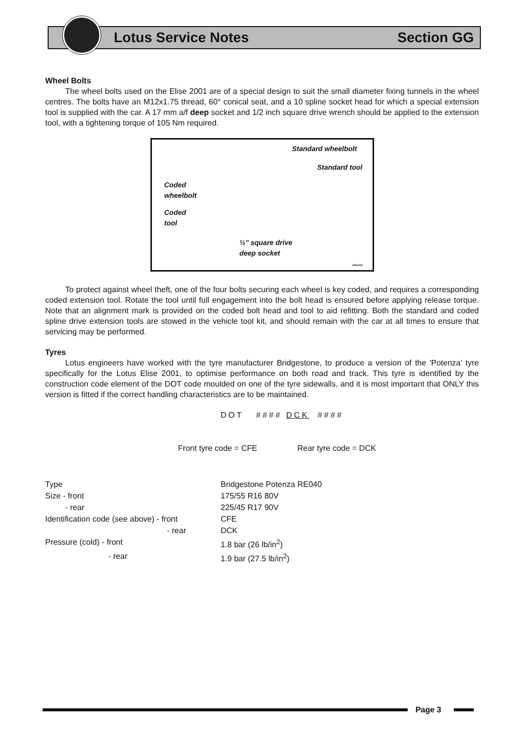Lotus Service Notes Section GG
Wheel Bolts
The wheel bolts used on the Elise 2001 are of a special design to suit the small diameter fixing tunnels in the wheel centres. The bolts have an M12x1.75 thread, 60° conical seat, and a 10 spline socket head for which a special extension tool is supplied with the car. A 17 mm a/f deep socket and 1/2 inch square drive wrench should be applied to the extension tool, with a tightening torque of 105 Nm required.
Standard wheelbolt
Standard tool
Coded
wheelbolt
Coded
tool
½" square drive
deep socket
ohs114
To protect against wheel theft, one of the four bolts securing each wheel is key coded, and requires a corresponding coded extension tool. Rotate the tool until full engagement into the bolt head is ensured before applying release torque. Note that an alignment mark is provided on the coded bolt head and tool to aid refitting. Both the standard and coded spline drive extension tools are stowed in the vehicle tool kit, and should remain with the car at all times to ensure that servicing may be performed.
Tyres
Lotus engineers have worked with the tyre manufacturer Bridgestone, to produce a version of the 'Potenza' tyre specifically for the Lotus Elise 2001, to optimise performance on both road and track. This tyre is identified by the construction code element of the DOT code moulded on one of the tyre sidewalls, and it is most important that ONLY this version is fitted if the correct handling characteristics are to be maintained.
DOT #### DCK ####
Front tyre code = CFE Rear tyre code = DCK
| Type | Bridgestone Potenza RE040 |
| Size - front | 175/55 R16 80V |
| - rear | 225/45 R17 90V |
| Identification code (see above) - front | CFE |
| - rear | DCK |
| Pressure (cold) - front | 1.8 bar (26 lb/in<sup>2</sup>) |
| - rear | 1.9 bar (27.5 lb/in<sup>2</sup>) |
Page 3